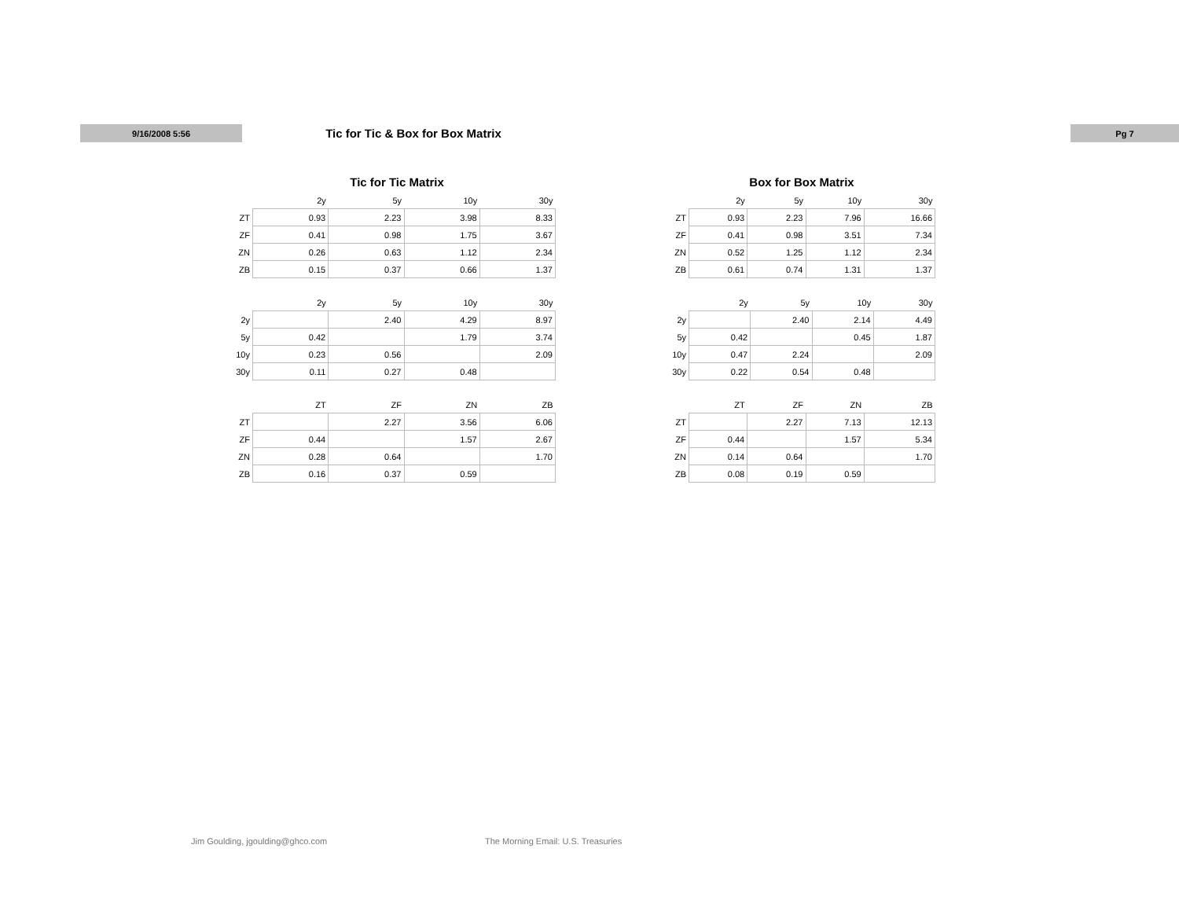9/16/2008 5:56
Tic for Tic & Box for Box Matrix
Pg 7
Tic for Tic Matrix
| | 2y | 5y | 10y | 30y |
| --- | --- | --- | --- | --- |
| ZT | 0.93 | 2.23 | 3.98 | 8.33 |
| ZF | 0.41 | 0.98 | 1.75 | 3.67 |
| ZN | 0.26 | 0.63 | 1.12 | 2.34 |
| ZB | 0.15 | 0.37 | 0.66 | 1.37 |
| | 2y | 5y | 10y | 30y |
| --- | --- | --- | --- | --- |
| 2y | | 2.40 | 4.29 | 8.97 |
| 5y | 0.42 | | 1.79 | 3.74 |
| 10y | 0.23 | 0.56 | | 2.09 |
| 30y | 0.11 | 0.27 | 0.48 | |
| | ZT | ZF | ZN | ZB |
| --- | --- | --- | --- | --- |
| ZT | | 2.27 | 3.56 | 6.06 |
| ZF | 0.44 | | 1.57 | 2.67 |
| ZN | 0.28 | 0.64 | | 1.70 |
| ZB | 0.16 | 0.37 | 0.59 | |
Box for Box Matrix
| | 2y | 5y | 10y | 30y |
| --- | --- | --- | --- | --- |
| ZT | 0.93 | 2.23 | 7.96 | 16.66 |
| ZF | 0.41 | 0.98 | 3.51 | 7.34 |
| ZN | 0.52 | 1.25 | 1.12 | 2.34 |
| ZB | 0.61 | 0.74 | 1.31 | 1.37 |
| | 2y | 5y | 10y | 30y |
| --- | --- | --- | --- | --- |
| 2y | | 2.40 | 2.14 | 4.49 |
| 5y | 0.42 | | 0.45 | 1.87 |
| 10y | 0.47 | 2.24 | | 2.09 |
| 30y | 0.22 | 0.54 | 0.48 | |
| | ZT | ZF | ZN | ZB |
| --- | --- | --- | --- | --- |
| ZT | | 2.27 | 7.13 | 12.13 |
| ZF | 0.44 | | 1.57 | 5.34 |
| ZN | 0.14 | 0.64 | | 1.70 |
| ZB | 0.08 | 0.19 | 0.59 | |
Jim Goulding, jgoulding@ghco.com The Morning Email: U.S. Treasuries